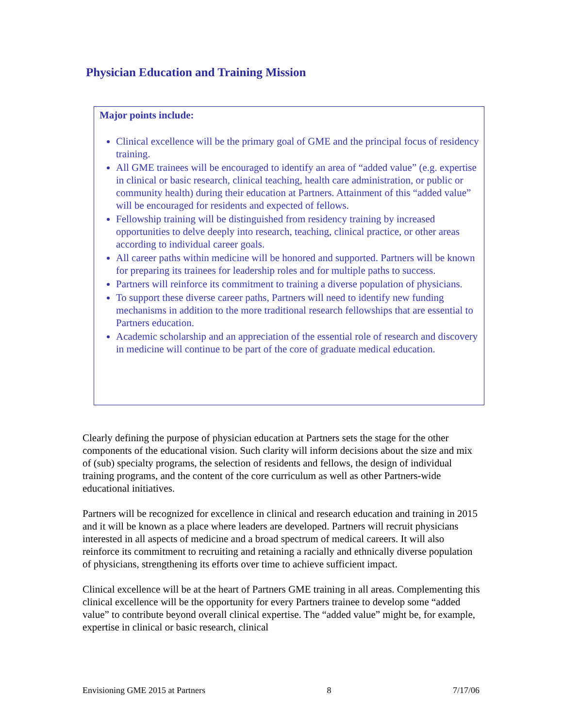Physician Education and Training Mission
Major points include:
Clinical excellence will be the primary goal of GME and the principal focus of residency training.
All GME trainees will be encouraged to identify an area of “added value” (e.g. expertise in clinical or basic research, clinical teaching, health care administration, or public or community health) during their education at Partners. Attainment of this “added value” will be encouraged for residents and expected of fellows.
Fellowship training will be distinguished from residency training by increased opportunities to delve deeply into research, teaching, clinical practice, or other areas according to individual career goals.
All career paths within medicine will be honored and supported. Partners will be known for preparing its trainees for leadership roles and for multiple paths to success.
Partners will reinforce its commitment to training a diverse population of physicians.
To support these diverse career paths, Partners will need to identify new funding mechanisms in addition to the more traditional research fellowships that are essential to Partners education.
Academic scholarship and an appreciation of the essential role of research and discovery in medicine will continue to be part of the core of graduate medical education.
Clearly defining the purpose of physician education at Partners sets the stage for the other components of the educational vision. Such clarity will inform decisions about the size and mix of (sub) specialty programs, the selection of residents and fellows, the design of individual training programs, and the content of the core curriculum as well as other Partners-wide educational initiatives.
Partners will be recognized for excellence in clinical and research education and training in 2015 and it will be known as a place where leaders are developed. Partners will recruit physicians interested in all aspects of medicine and a broad spectrum of medical careers. It will also reinforce its commitment to recruiting and retaining a racially and ethnically diverse population of physicians, strengthening its efforts over time to achieve sufficient impact.
Clinical excellence will be at the heart of Partners GME training in all areas. Complementing this clinical excellence will be the opportunity for every Partners trainee to develop some “added value” to contribute beyond overall clinical expertise. The “added value” might be, for example, expertise in clinical or basic research, clinical
Envisioning GME 2015 at Partners 8 7/17/06